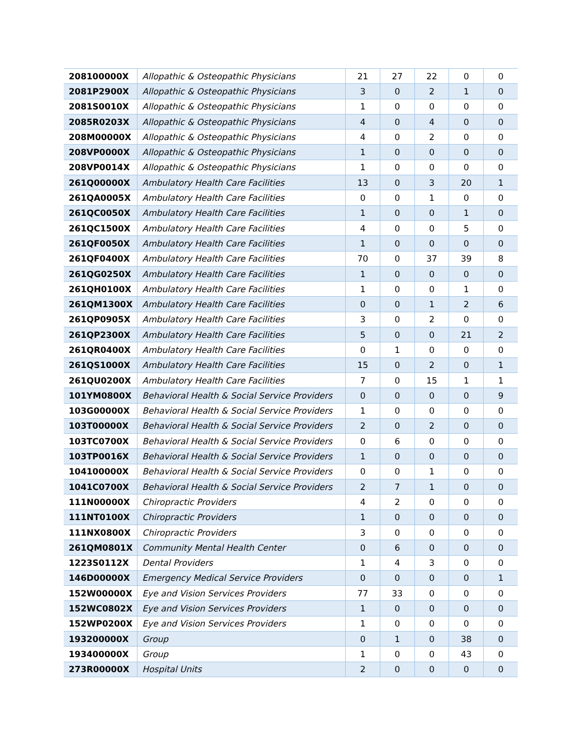| 208100000X | Allopathic & Osteopathic Physicians | 21 | 27 | 22 | 0 | 0 |
| 2081P2900X | Allopathic & Osteopathic Physicians | 3 | 0 | 2 | 1 | 0 |
| 2081S0010X | Allopathic & Osteopathic Physicians | 1 | 0 | 0 | 0 | 0 |
| 2085R0203X | Allopathic & Osteopathic Physicians | 4 | 0 | 4 | 0 | 0 |
| 208M00000X | Allopathic & Osteopathic Physicians | 4 | 0 | 2 | 0 | 0 |
| 208VP0000X | Allopathic & Osteopathic Physicians | 1 | 0 | 0 | 0 | 0 |
| 208VP0014X | Allopathic & Osteopathic Physicians | 1 | 0 | 0 | 0 | 0 |
| 261Q00000X | Ambulatory Health Care Facilities | 13 | 0 | 3 | 20 | 1 |
| 261QA0005X | Ambulatory Health Care Facilities | 0 | 0 | 1 | 0 | 0 |
| 261QC0050X | Ambulatory Health Care Facilities | 1 | 0 | 0 | 1 | 0 |
| 261QC1500X | Ambulatory Health Care Facilities | 4 | 0 | 0 | 5 | 0 |
| 261QF0050X | Ambulatory Health Care Facilities | 1 | 0 | 0 | 0 | 0 |
| 261QF0400X | Ambulatory Health Care Facilities | 70 | 0 | 37 | 39 | 8 |
| 261QG0250X | Ambulatory Health Care Facilities | 1 | 0 | 0 | 0 | 0 |
| 261QH0100X | Ambulatory Health Care Facilities | 1 | 0 | 0 | 1 | 0 |
| 261QM1300X | Ambulatory Health Care Facilities | 0 | 0 | 1 | 2 | 6 |
| 261QP0905X | Ambulatory Health Care Facilities | 3 | 0 | 2 | 0 | 0 |
| 261QP2300X | Ambulatory Health Care Facilities | 5 | 0 | 0 | 21 | 2 |
| 261QR0400X | Ambulatory Health Care Facilities | 0 | 1 | 0 | 0 | 0 |
| 261QS1000X | Ambulatory Health Care Facilities | 15 | 0 | 2 | 0 | 1 |
| 261QU0200X | Ambulatory Health Care Facilities | 7 | 0 | 15 | 1 | 1 |
| 101YM0800X | Behavioral Health & Social Service Providers | 0 | 0 | 0 | 0 | 9 |
| 103G00000X | Behavioral Health & Social Service Providers | 1 | 0 | 0 | 0 | 0 |
| 103T00000X | Behavioral Health & Social Service Providers | 2 | 0 | 2 | 0 | 0 |
| 103TC0700X | Behavioral Health & Social Service Providers | 0 | 6 | 0 | 0 | 0 |
| 103TP0016X | Behavioral Health & Social Service Providers | 1 | 0 | 0 | 0 | 0 |
| 104100000X | Behavioral Health & Social Service Providers | 0 | 0 | 1 | 0 | 0 |
| 1041C0700X | Behavioral Health & Social Service Providers | 2 | 7 | 1 | 0 | 0 |
| 111N00000X | Chiropractic Providers | 4 | 2 | 0 | 0 | 0 |
| 111NT0100X | Chiropractic Providers | 1 | 0 | 0 | 0 | 0 |
| 111NX0800X | Chiropractic Providers | 3 | 0 | 0 | 0 | 0 |
| 261QM0801X | Community Mental Health Center | 0 | 6 | 0 | 0 | 0 |
| 1223S0112X | Dental Providers | 1 | 4 | 3 | 0 | 0 |
| 146D00000X | Emergency Medical Service Providers | 0 | 0 | 0 | 0 | 1 |
| 152W00000X | Eye and Vision Services Providers | 77 | 33 | 0 | 0 | 0 |
| 152WC0802X | Eye and Vision Services Providers | 1 | 0 | 0 | 0 | 0 |
| 152WP0200X | Eye and Vision Services Providers | 1 | 0 | 0 | 0 | 0 |
| 193200000X | Group | 0 | 1 | 0 | 38 | 0 |
| 193400000X | Group | 1 | 0 | 0 | 43 | 0 |
| 273R00000X | Hospital Units | 2 | 0 | 0 | 0 | 0 |